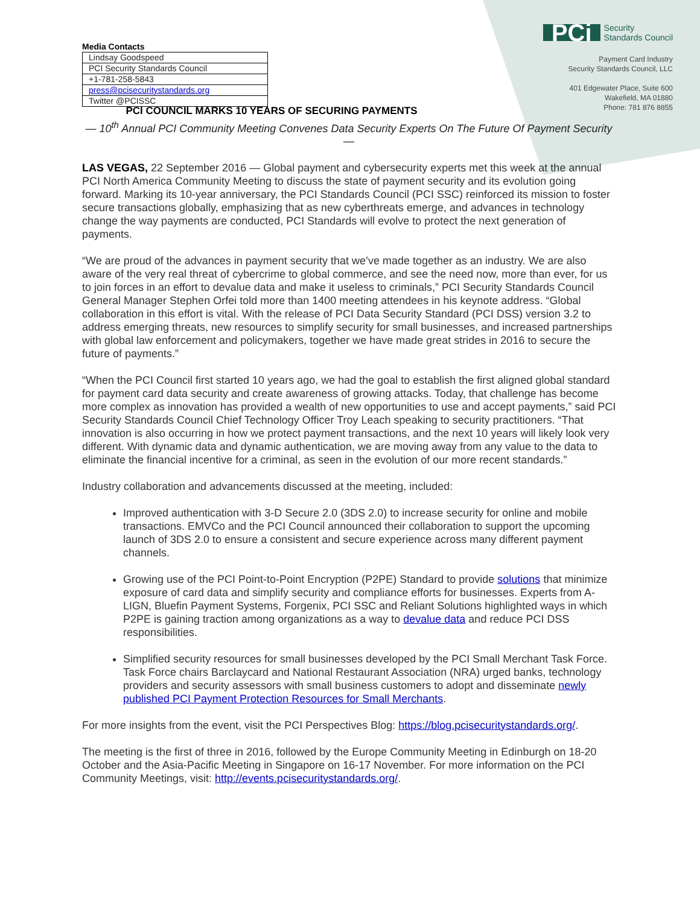Media Contacts
| Lindsay Goodspeed |
| PCI Security Standards Council |
| +1-781-258-5843 |
| press@pcisecuritystandards.org |
| Twitter @PCISSC |
PCi Security
Standards Council
Payment Card Industry
Security Standards Council, LLC
401 Edgewater Place, Suite 600
Wakefield, MA 01880
Phone: 781 876 8855
PCI COUNCIL MARKS 10 YEARS OF SECURING PAYMENTS
— 10<sup>th</sup> Annual PCI Community Meeting Convenes Data Security Experts On The Future Of Payment Security —
LAS VEGAS, 22 September 2016 — Global payment and cybersecurity experts met this week at the annual PCI North America Community Meeting to discuss the state of payment security and its evolution going forward. Marking its 10-year anniversary, the PCI Standards Council (PCI SSC) reinforced its mission to foster secure transactions globally, emphasizing that as new cyberthreats emerge, and advances in technology change the way payments are conducted, PCI Standards will evolve to protect the next generation of payments.
“We are proud of the advances in payment security that we’ve made together as an industry. We are also aware of the very real threat of cybercrime to global commerce, and see the need now, more than ever, for us to join forces in an effort to devalue data and make it useless to criminals,” PCI Security Standards Council General Manager Stephen Orfei told more than 1400 meeting attendees in his keynote address. “Global collaboration in this effort is vital. With the release of PCI Data Security Standard (PCI DSS) version 3.2 to address emerging threats, new resources to simplify security for small businesses, and increased partnerships with global law enforcement and policymakers, together we have made great strides in 2016 to secure the future of payments.”
“When the PCI Council first started 10 years ago, we had the goal to establish the first aligned global standard for payment card data security and create awareness of growing attacks. Today, that challenge has become more complex as innovation has provided a wealth of new opportunities to use and accept payments,” said PCI Security Standards Council Chief Technology Officer Troy Leach speaking to security practitioners. “That innovation is also occurring in how we protect payment transactions, and the next 10 years will likely look very different. With dynamic data and dynamic authentication, we are moving away from any value to the data to eliminate the financial incentive for a criminal, as seen in the evolution of our more recent standards.”
Industry collaboration and advancements discussed at the meeting, included:
Improved authentication with 3-D Secure 2.0 (3DS 2.0) to increase security for online and mobile transactions. EMVCo and the PCI Council announced their collaboration to support the upcoming launch of 3DS 2.0 to ensure a consistent and secure experience across many different payment channels.
Growing use of the PCI Point-to-Point Encryption (P2PE) Standard to provide solutions that minimize exposure of card data and simplify security and compliance efforts for businesses. Experts from A-LIGN, Bluefin Payment Systems, Forgenix, PCI SSC and Reliant Solutions highlighted ways in which P2PE is gaining traction among organizations as a way to devalue data and reduce PCI DSS responsibilities.
Simplified security resources for small businesses developed by the PCI Small Merchant Task Force. Task Force chairs Barclaycard and National Restaurant Association (NRA) urged banks, technology providers and security assessors with small business customers to adopt and disseminate newly published PCI Payment Protection Resources for Small Merchants.
For more insights from the event, visit the PCI Perspectives Blog: https://blog.pcisecuritystandards.org/.
The meeting is the first of three in 2016, followed by the Europe Community Meeting in Edinburgh on 18-20 October and the Asia-Pacific Meeting in Singapore on 16-17 November. For more information on the PCI Community Meetings, visit: http://events.pcisecuritystandards.org/.